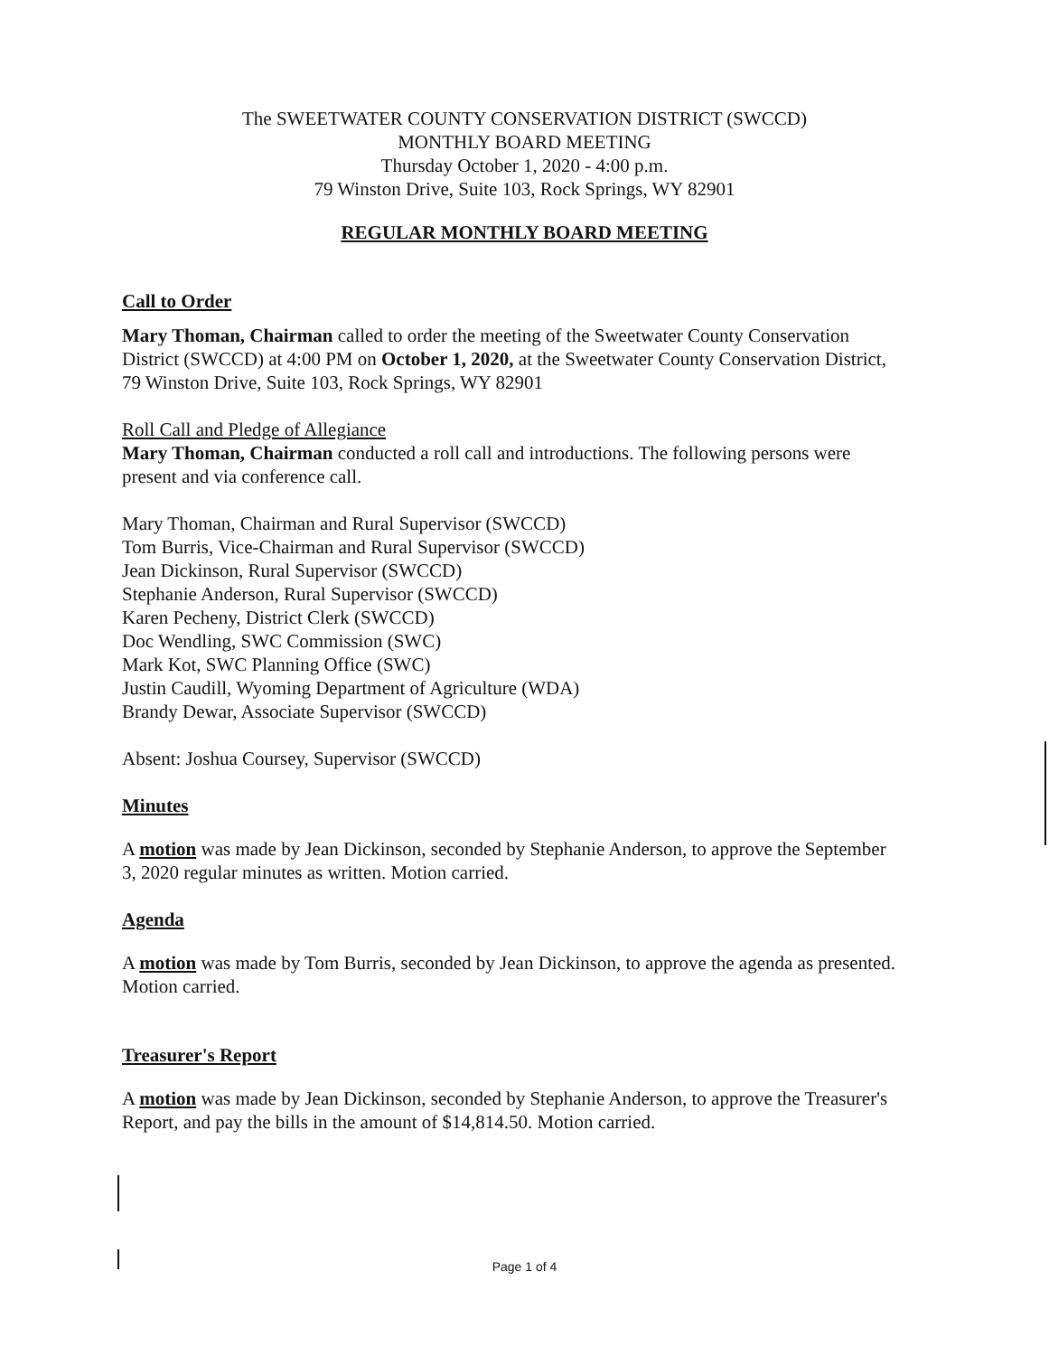The SWEETWATER COUNTY CONSERVATION DISTRICT (SWCCD)
MONTHLY BOARD MEETING
Thursday October 1, 2020 - 4:00 p.m.
79 Winston Drive, Suite 103, Rock Springs, WY 82901
REGULAR MONTHLY BOARD MEETING
Call to Order
Mary Thoman, Chairman called to order the meeting of the Sweetwater County Conservation District (SWCCD) at 4:00 PM on October 1, 2020, at the Sweetwater County Conservation District, 79 Winston Drive, Suite 103, Rock Springs, WY 82901
Roll Call and Pledge of Allegiance
Mary Thoman, Chairman conducted a roll call and introductions. The following persons were present and via conference call.
Mary Thoman, Chairman and Rural Supervisor (SWCCD)
Tom Burris, Vice-Chairman and Rural Supervisor (SWCCD)
Jean Dickinson, Rural Supervisor (SWCCD)
Stephanie Anderson, Rural Supervisor (SWCCD)
Karen Pecheny, District Clerk (SWCCD)
Doc Wendling, SWC Commission (SWC)
Mark Kot, SWC Planning Office (SWC)
Justin Caudill, Wyoming Department of Agriculture (WDA)
Brandy Dewar, Associate Supervisor (SWCCD)
Absent: Joshua Coursey, Supervisor (SWCCD)
Minutes
A motion was made by Jean Dickinson, seconded by Stephanie Anderson, to approve the September 3, 2020 regular minutes as written. Motion carried.
Agenda
A motion was made by Tom Burris, seconded by Jean Dickinson, to approve the agenda as presented. Motion carried.
Treasurer's Report
A motion was made by Jean Dickinson, seconded by Stephanie Anderson, to approve the Treasurer's Report, and pay the bills in the amount of $14,814.50. Motion carried.
Page 1 of 4